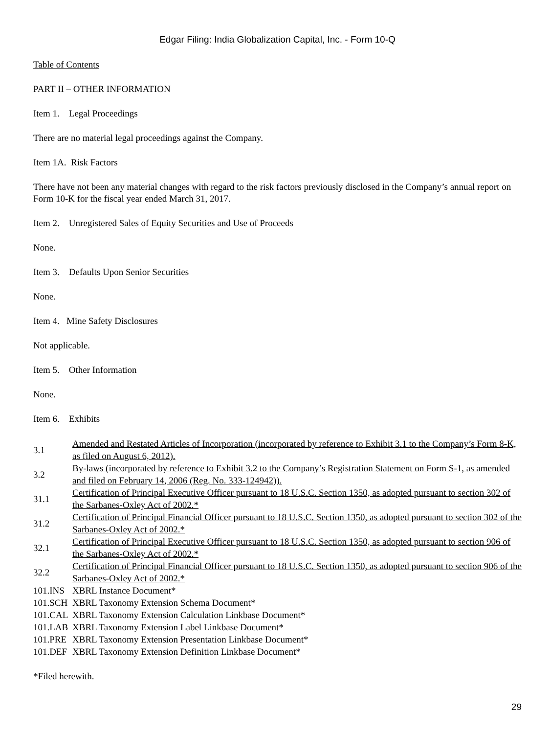Edgar Filing: India Globalization Capital, Inc. - Form 10-Q
Table of Contents
PART II – OTHER INFORMATION
Item 1. Legal Proceedings
There are no material legal proceedings against the Company.
Item 1A. Risk Factors
There have not been any material changes with regard to the risk factors previously disclosed in the Company’s annual report on Form 10-K for the fiscal year ended March 31, 2017.
Item 2. Unregistered Sales of Equity Securities and Use of Proceeds
None.
Item 3. Defaults Upon Senior Securities
None.
Item 4. Mine Safety Disclosures
Not applicable.
Item 5. Other Information
None.
Item 6. Exhibits
| 3.1 | Amended and Restated Articles of Incorporation (incorporated by reference to Exhibit 3.1 to the Company’s Form 8-K, as filed on August 6, 2012). |
| 3.2 | By-laws (incorporated by reference to Exhibit 3.2 to the Company’s Registration Statement on Form S-1, as amended and filed on February 14, 2006 (Reg. No. 333-124942)). |
| 31.1 | Certification of Principal Executive Officer pursuant to 18 U.S.C. Section 1350, as adopted pursuant to section 302 of the Sarbanes-Oxley Act of 2002.* |
| 31.2 | Certification of Principal Financial Officer pursuant to 18 U.S.C. Section 1350, as adopted pursuant to section 302 of the Sarbanes-Oxley Act of 2002.* |
| 32.1 | Certification of Principal Executive Officer pursuant to 18 U.S.C. Section 1350, as adopted pursuant to section 906 of the Sarbanes-Oxley Act of 2002.* |
| 32.2 | Certification of Principal Financial Officer pursuant to 18 U.S.C. Section 1350, as adopted pursuant to section 906 of the Sarbanes-Oxley Act of 2002.* |
| 101.INS | XBRL Instance Document* |
| 101.SCH | XBRL Taxonomy Extension Schema Document* |
| 101.CAL | XBRL Taxonomy Extension Calculation Linkbase Document* |
| 101.LAB | XBRL Taxonomy Extension Label Linkbase Document* |
| 101.PRE | XBRL Taxonomy Extension Presentation Linkbase Document* |
| 101.DEF | XBRL Taxonomy Extension Definition Linkbase Document* |
*Filed herewith.
29